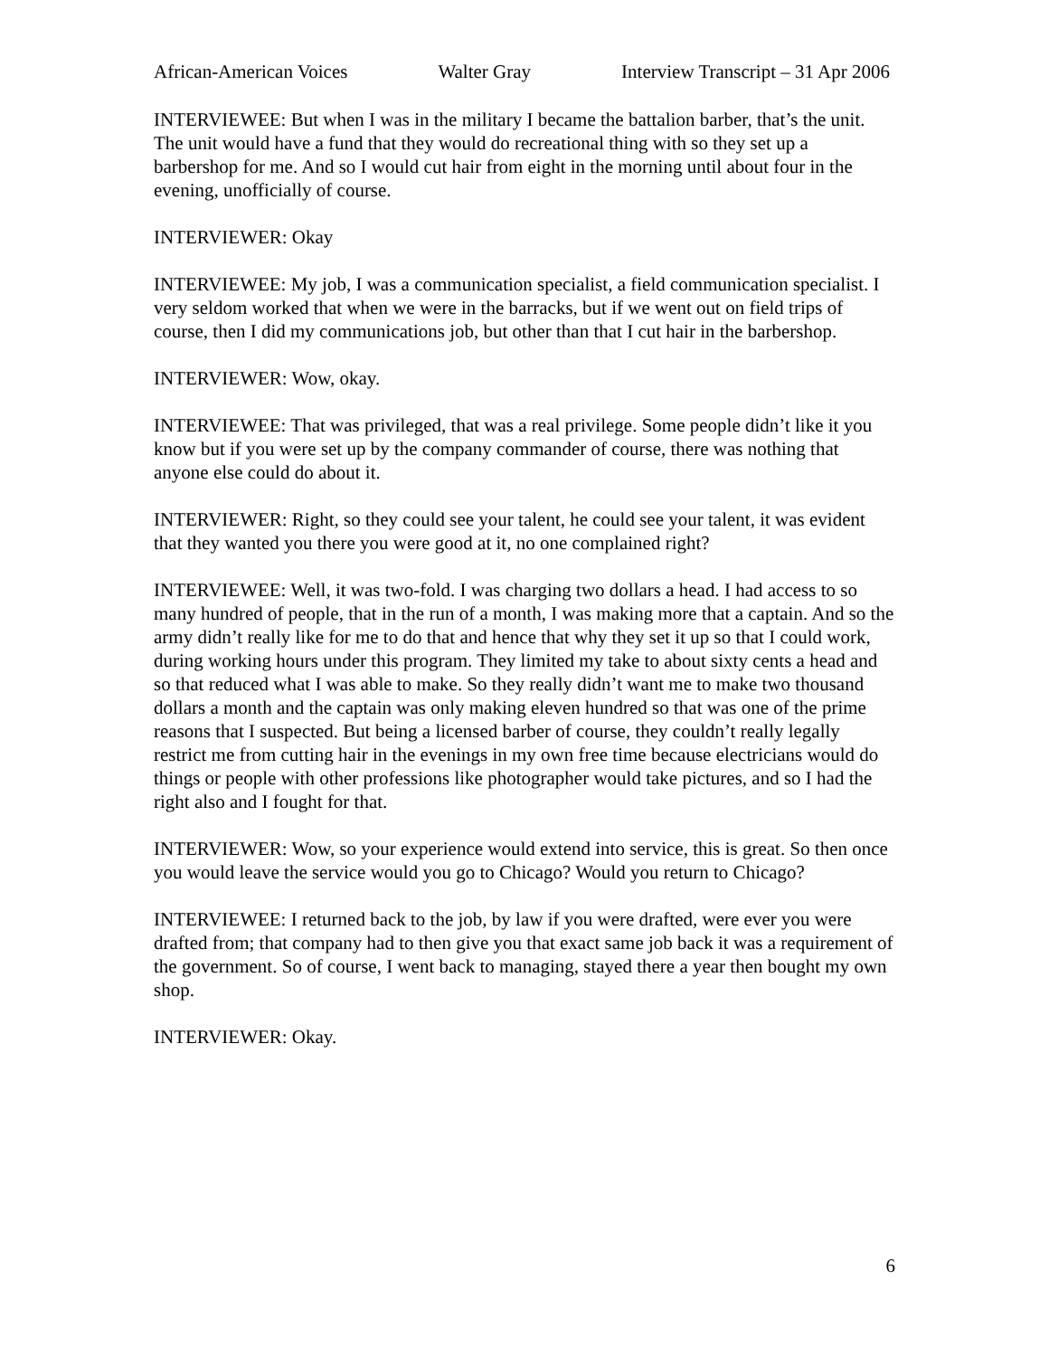African-American Voices Walter Gray Interview Transcript – 31 Apr 2006
INTERVIEWEE: But when I was in the military I became the battalion barber, that’s the unit. The unit would have a fund that they would do recreational thing with so they set up a barbershop for me. And so I would cut hair from eight in the morning until about four in the evening, unofficially of course.
INTERVIEWER: Okay
INTERVIEWEE: My job, I was a communication specialist, a field communication specialist. I very seldom worked that when we were in the barracks, but if we went out on field trips of course, then I did my communications job, but other than that I cut hair in the barbershop.
INTERVIEWER: Wow, okay.
INTERVIEWEE: That was privileged, that was a real privilege. Some people didn’t like it you know but if you were set up by the company commander of course, there was nothing that anyone else could do about it.
INTERVIEWER: Right, so they could see your talent, he could see your talent, it was evident that they wanted you there you were good at it, no one complained right?
INTERVIEWEE: Well, it was two-fold. I was charging two dollars a head. I had access to so many hundred of people, that in the run of a month, I was making more that a captain. And so the army didn’t really like for me to do that and hence that why they set it up so that I could work, during working hours under this program. They limited my take to about sixty cents a head and so that reduced what I was able to make. So they really didn’t want me to make two thousand dollars a month and the captain was only making eleven hundred so that was one of the prime reasons that I suspected. But being a licensed barber of course, they couldn’t really legally restrict me from cutting hair in the evenings in my own free time because electricians would do things or people with other professions like photographer would take pictures, and so I had the right also and I fought for that.
INTERVIEWER: Wow, so your experience would extend into service, this is great. So then once you would leave the service would you go to Chicago? Would you return to Chicago?
INTERVIEWEE: I returned back to the job, by law if you were drafted, were ever you were drafted from; that company had to then give you that exact same job back it was a requirement of the government. So of course, I went back to managing, stayed there a year then bought my own shop.
INTERVIEWER: Okay.
6